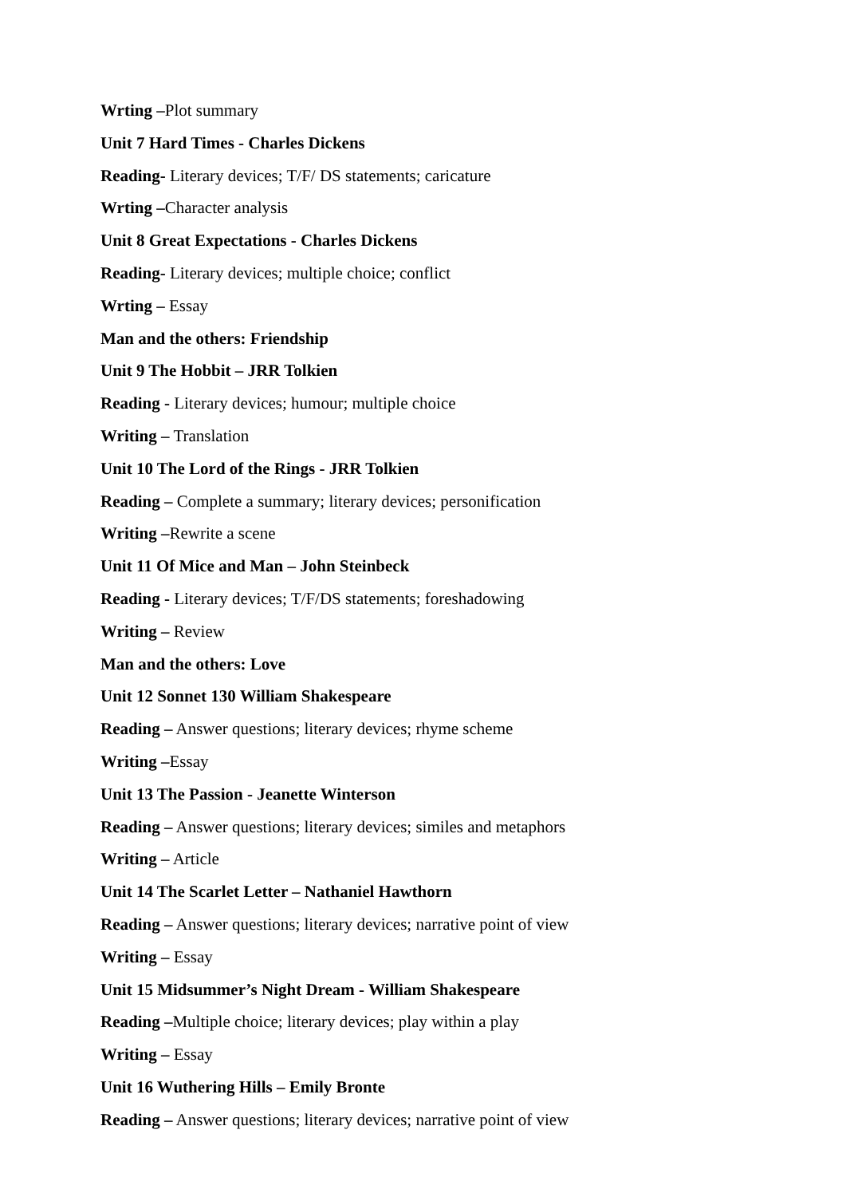Wrting –Plot summary
Unit 7 Hard Times - Charles Dickens
Reading- Literary devices; T/F/ DS statements; caricature
Wrting –Character analysis
Unit 8 Great Expectations - Charles Dickens
Reading- Literary devices; multiple choice; conflict
Wrting – Essay
Man and the others: Friendship
Unit 9 The Hobbit – JRR Tolkien
Reading - Literary devices; humour; multiple choice
Writing – Translation
Unit 10 The Lord of the Rings - JRR Tolkien
Reading – Complete a summary; literary devices; personification
Writing –Rewrite a scene
Unit 11 Of Mice and Man – John Steinbeck
Reading - Literary devices; T/F/DS statements; foreshadowing
Writing – Review
Man and the others: Love
Unit 12 Sonnet 130 William Shakespeare
Reading – Answer questions; literary devices; rhyme scheme
Writing –Essay
Unit 13 The Passion - Jeanette Winterson
Reading – Answer questions; literary devices; similes and metaphors
Writing – Article
Unit 14 The Scarlet Letter – Nathaniel Hawthorn
Reading – Answer questions; literary devices; narrative point of view
Writing – Essay
Unit 15 Midsummer’s Night Dream - William Shakespeare
Reading –Multiple choice; literary devices; play within a play
Writing – Essay
Unit 16 Wuthering Hills – Emily Bronte
Reading – Answer questions; literary devices; narrative point of view